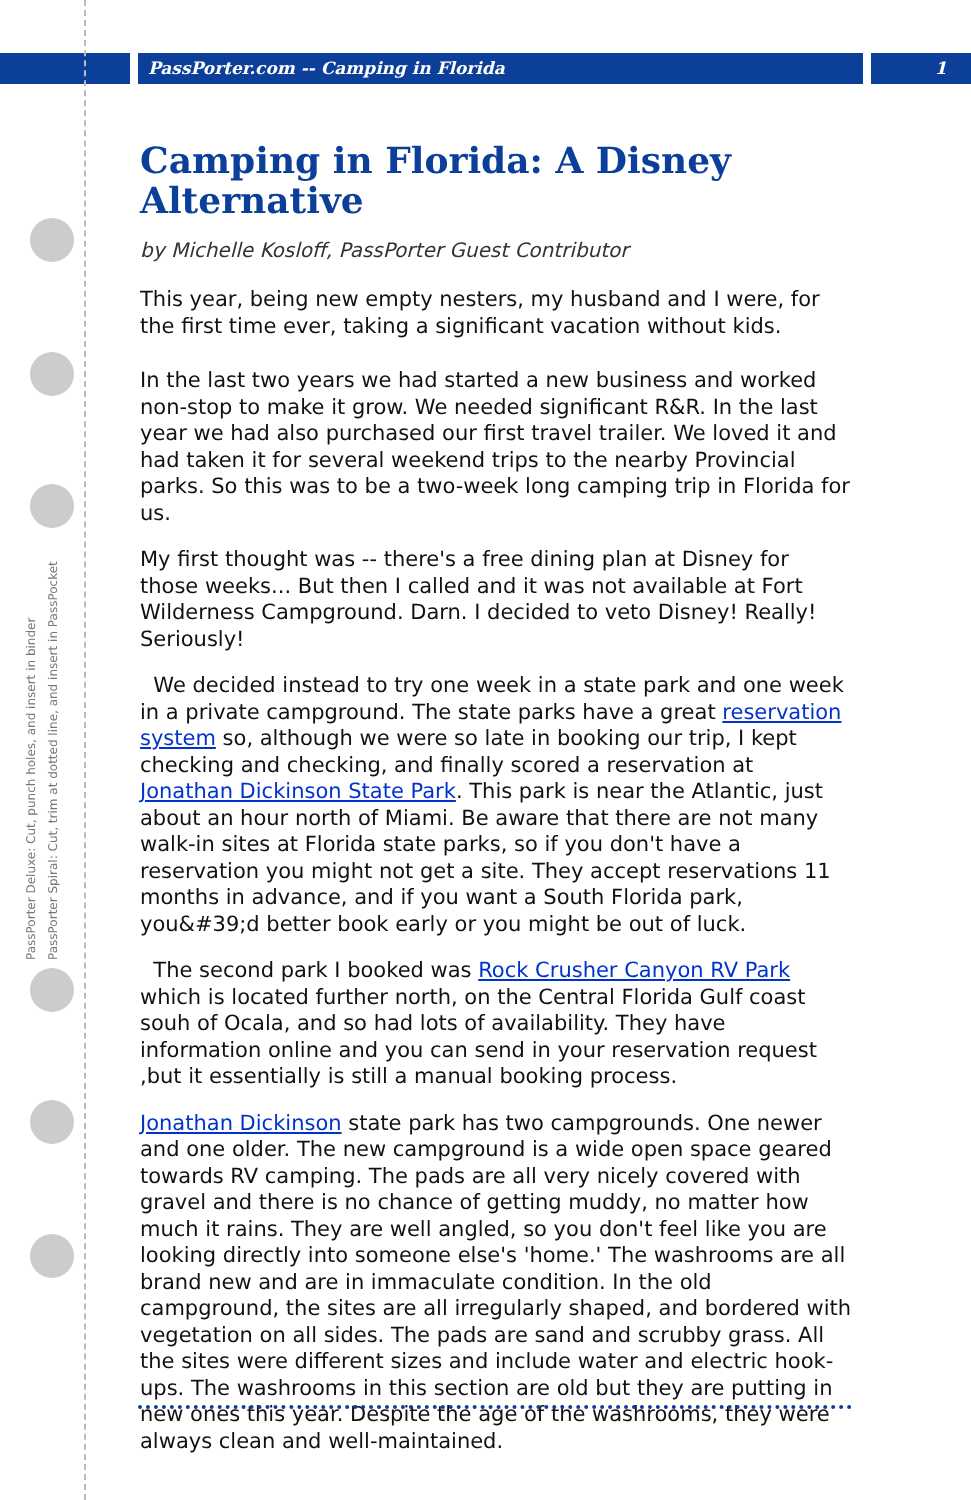PassPorter.com -- Camping in Florida 1
PassPorter Deluxe: Cut, punch holes, and insert in binder
PassPorter Spiral: Cut, trim at dotted line, and insert in PassPocket
Camping in Florida: A Disney Alternative
by Michelle Kosloff, PassPorter Guest Contributor
This year, being new empty nesters, my husband and I were, for the first time ever, taking a significant vacation without kids.
In the last two years we had started a new business and worked non-stop to make it grow. We needed significant R&R. In the last year we had also purchased our first travel trailer. We loved it and had taken it for several weekend trips to the nearby Provincial parks. So this was to be a two-week long camping trip in Florida for us.
My first thought was -- there's a free dining plan at Disney for those weeks... But then I called and it was not available at Fort Wilderness Campground. Darn. I decided to veto Disney! Really! Seriously!
We decided instead to try one week in a state park and one week in a private campground. The state parks have a great reservation system so, although we were so late in booking our trip, I kept checking and checking, and finally scored a reservation at Jonathan Dickinson State Park. This park is near the Atlantic, just about an hour north of Miami. Be aware that there are not many walk-in sites at Florida state parks, so if you don't have a reservation you might not get a site. They accept reservations 11 months in advance, and if you want a South Florida park, you&#39;d better book early or you might be out of luck.
The second park I booked was Rock Crusher Canyon RV Park which is located further north, on the Central Florida Gulf coast souh of Ocala, and so had lots of availability. They have information online and you can send in your reservation request ,but it essentially is still a manual booking process.
Jonathan Dickinson state park has two campgrounds. One newer and one older. The new campground is a wide open space geared towards RV camping. The pads are all very nicely covered with gravel and there is no chance of getting muddy, no matter how much it rains. They are well angled, so you don't feel like you are looking directly into someone else's 'home.' The washrooms are all brand new and are in immaculate condition. In the old campground, the sites are all irregularly shaped, and bordered with vegetation on all sides. The pads are sand and scrubby grass. All the sites were different sizes and include water and electric hook-ups. The washrooms in this section are old but they are putting in new ones this year. Despite the age of the washrooms, they were always clean and well-maintained.